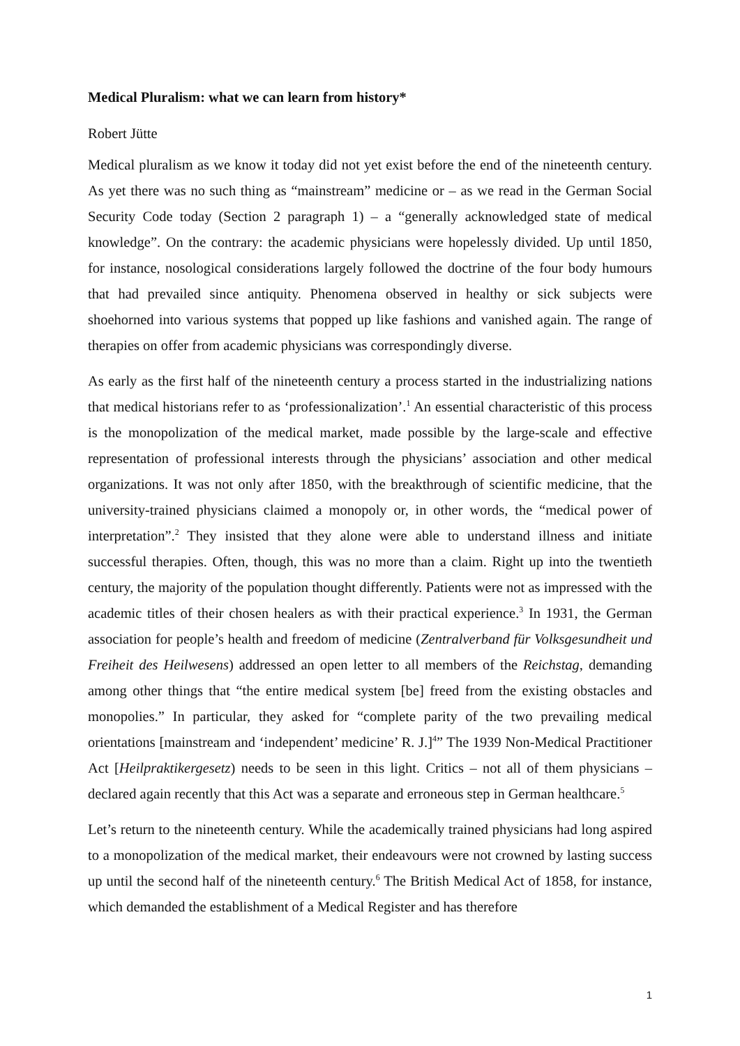Medical Pluralism: what we can learn from history*
Robert Jütte
Medical pluralism as we know it today did not yet exist before the end of the nineteenth century. As yet there was no such thing as “mainstream” medicine or – as we read in the German Social Security Code today (Section 2 paragraph 1) – a “generally acknowledged state of medical knowledge”. On the contrary: the academic physicians were hopelessly divided. Up until 1850, for instance, nosological considerations largely followed the doctrine of the four body humours that had prevailed since antiquity. Phenomena observed in healthy or sick subjects were shoehorned into various systems that popped up like fashions and vanished again. The range of therapies on offer from academic physicians was correspondingly diverse.
As early as the first half of the nineteenth century a process started in the industrializing nations that medical historians refer to as ‘professionalization’.<sup>1</sup> An essential characteristic of this process is the monopolization of the medical market, made possible by the large-scale and effective representation of professional interests through the physicians’ association and other medical organizations. It was not only after 1850, with the breakthrough of scientific medicine, that the university-trained physicians claimed a monopoly or, in other words, the “medical power of interpretation”.<sup>2</sup> They insisted that they alone were able to understand illness and initiate successful therapies. Often, though, this was no more than a claim. Right up into the twentieth century, the majority of the population thought differently. Patients were not as impressed with the academic titles of their chosen healers as with their practical experience.<sup>3</sup> In 1931, the German association for people’s health and freedom of medicine (Zentralverband für Volksgesundheit und Freiheit des Heilwesens) addressed an open letter to all members of the Reichstag, demanding among other things that “the entire medical system [be] freed from the existing obstacles and monopolies.” In particular, they asked for “complete parity of the two prevailing medical orientations [mainstream and ‘independent’ medicine’ R. J.]<sup>4</sup>” The 1939 Non-Medical Practitioner Act [Heilpraktikergesetz) needs to be seen in this light. Critics – not all of them physicians – declared again recently that this Act was a separate and erroneous step in German healthcare.<sup>5</sup>
Let’s return to the nineteenth century. While the academically trained physicians had long aspired to a monopolization of the medical market, their endeavours were not crowned by lasting success up until the second half of the nineteenth century.<sup>6</sup> The British Medical Act of 1858, for instance, which demanded the establishment of a Medical Register and has therefore
1